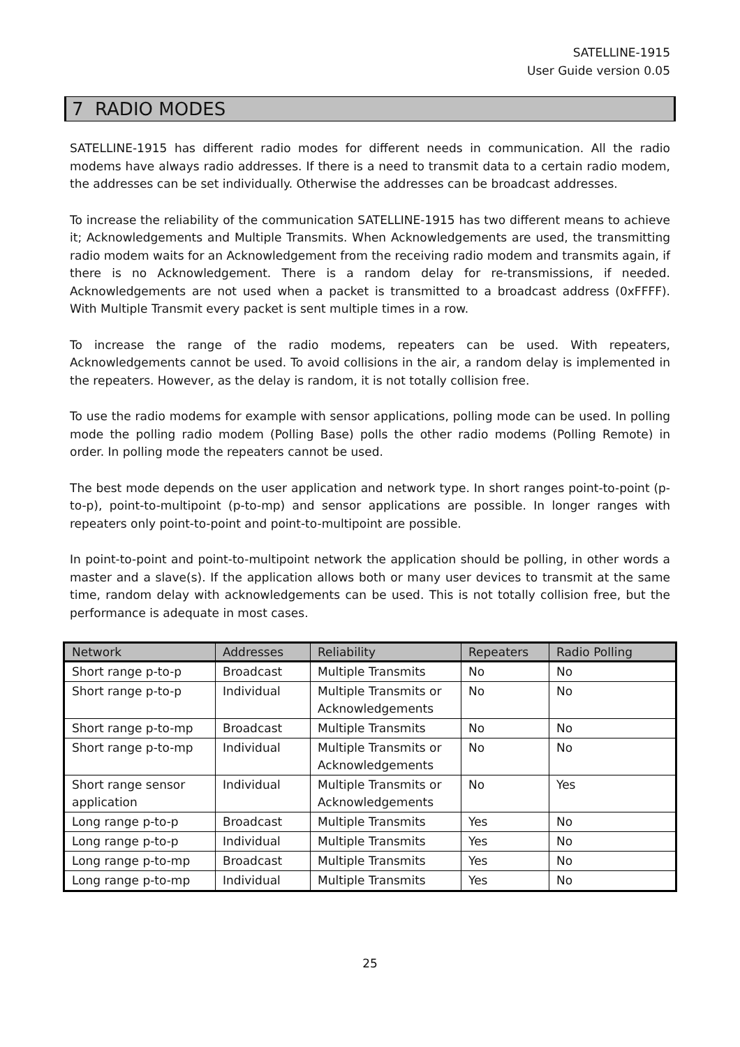SATELLINE-1915
User Guide version 0.05
7 RADIO MODES
SATELLINE-1915 has different radio modes for different needs in communication. All the radio modems have always radio addresses. If there is a need to transmit data to a certain radio modem, the addresses can be set individually. Otherwise the addresses can be broadcast addresses.
To increase the reliability of the communication SATELLINE-1915 has two different means to achieve it; Acknowledgements and Multiple Transmits. When Acknowledgements are used, the transmitting radio modem waits for an Acknowledgement from the receiving radio modem and transmits again, if there is no Acknowledgement. There is a random delay for re-transmissions, if needed. Acknowledgements are not used when a packet is transmitted to a broadcast address (0xFFFF). With Multiple Transmit every packet is sent multiple times in a row.
To increase the range of the radio modems, repeaters can be used. With repeaters, Acknowledgements cannot be used. To avoid collisions in the air, a random delay is implemented in the repeaters. However, as the delay is random, it is not totally collision free.
To use the radio modems for example with sensor applications, polling mode can be used. In polling mode the polling radio modem (Polling Base) polls the other radio modems (Polling Remote) in order. In polling mode the repeaters cannot be used.
The best mode depends on the user application and network type. In short ranges point-to-point (p-to-p), point-to-multipoint (p-to-mp) and sensor applications are possible. In longer ranges with repeaters only point-to-point and point-to-multipoint are possible.
In point-to-point and point-to-multipoint network the application should be polling, in other words a master and a slave(s). If the application allows both or many user devices to transmit at the same time, random delay with acknowledgements can be used. This is not totally collision free, but the performance is adequate in most cases.
| Network | Addresses | Reliability | Repeaters | Radio Polling |
| --- | --- | --- | --- | --- |
| Short range p-to-p | Broadcast | Multiple Transmits | No | No |
| Short range p-to-p | Individual | Multiple Transmits or Acknowledgements | No | No |
| Short range p-to-mp | Broadcast | Multiple Transmits | No | No |
| Short range p-to-mp | Individual | Multiple Transmits or Acknowledgements | No | No |
| Short range sensor application | Individual | Multiple Transmits or Acknowledgements | No | Yes |
| Long range p-to-p | Broadcast | Multiple Transmits | Yes | No |
| Long range p-to-p | Individual | Multiple Transmits | Yes | No |
| Long range p-to-mp | Broadcast | Multiple Transmits | Yes | No |
| Long range p-to-mp | Individual | Multiple Transmits | Yes | No |
25